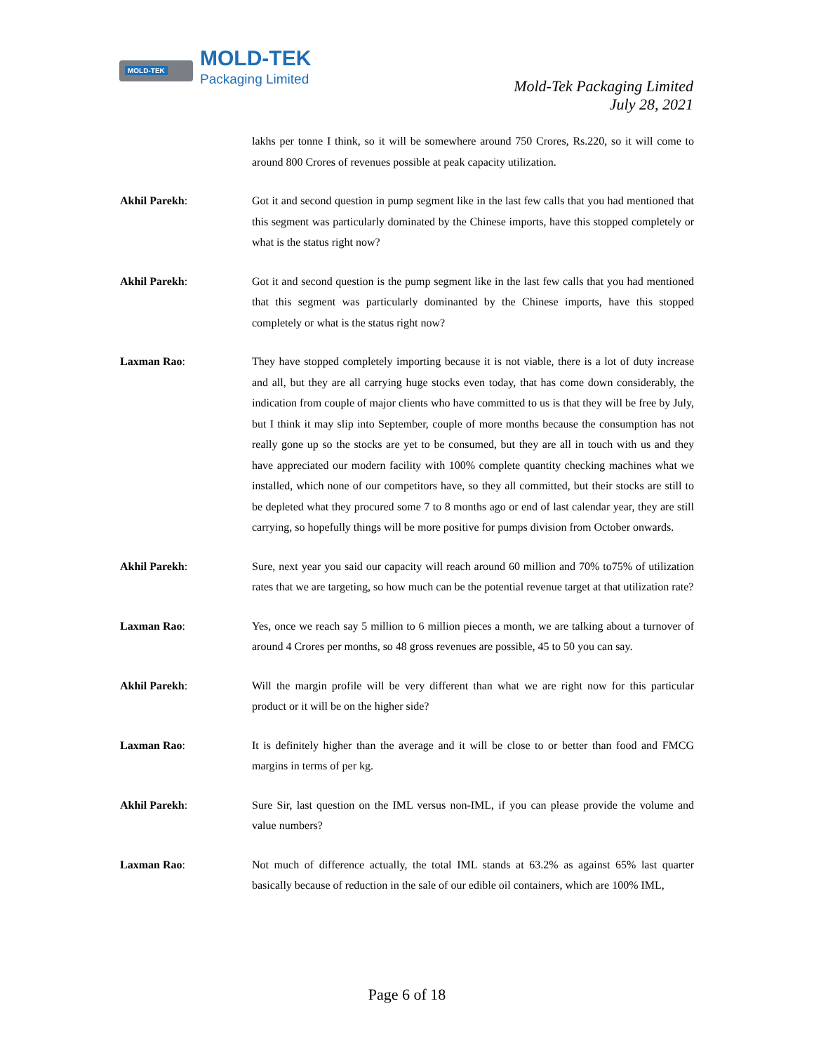MOLD-TEK MOLD-TEK
Packaging Limited
Mold-Tek Packaging Limited
July 28, 2021
lakhs per tonne I think, so it will be somewhere around 750 Crores, Rs.220, so it will come to around 800 Crores of revenues possible at peak capacity utilization.
Akhil Parekh: Got it and second question in pump segment like in the last few calls that you had mentioned that this segment was particularly dominated by the Chinese imports, have this stopped completely or what is the status right now?
Akhil Parekh: Got it and second question is the pump segment like in the last few calls that you had mentioned that this segment was particularly dominanted by the Chinese imports, have this stopped completely or what is the status right now?
Laxman Rao: They have stopped completely importing because it is not viable, there is a lot of duty increase and all, but they are all carrying huge stocks even today, that has come down considerably, the indication from couple of major clients who have committed to us is that they will be free by July, but I think it may slip into September, couple of more months because the consumption has not really gone up so the stocks are yet to be consumed, but they are all in touch with us and they have appreciated our modern facility with 100% complete quantity checking machines what we installed, which none of our competitors have, so they all committed, but their stocks are still to be depleted what they procured some 7 to 8 months ago or end of last calendar year, they are still carrying, so hopefully things will be more positive for pumps division from October onwards.
Akhil Parekh: Sure, next year you said our capacity will reach around 60 million and 70% to75% of utilization rates that we are targeting, so how much can be the potential revenue target at that utilization rate?
Laxman Rao: Yes, once we reach say 5 million to 6 million pieces a month, we are talking about a turnover of around 4 Crores per months, so 48 gross revenues are possible, 45 to 50 you can say.
Akhil Parekh: Will the margin profile will be very different than what we are right now for this particular product or it will be on the higher side?
Laxman Rao: It is definitely higher than the average and it will be close to or better than food and FMCG margins in terms of per kg.
Akhil Parekh: Sure Sir, last question on the IML versus non-IML, if you can please provide the volume and value numbers?
Laxman Rao: Not much of difference actually, the total IML stands at 63.2% as against 65% last quarter basically because of reduction in the sale of our edible oil containers, which are 100% IML,
Page 6 of 18